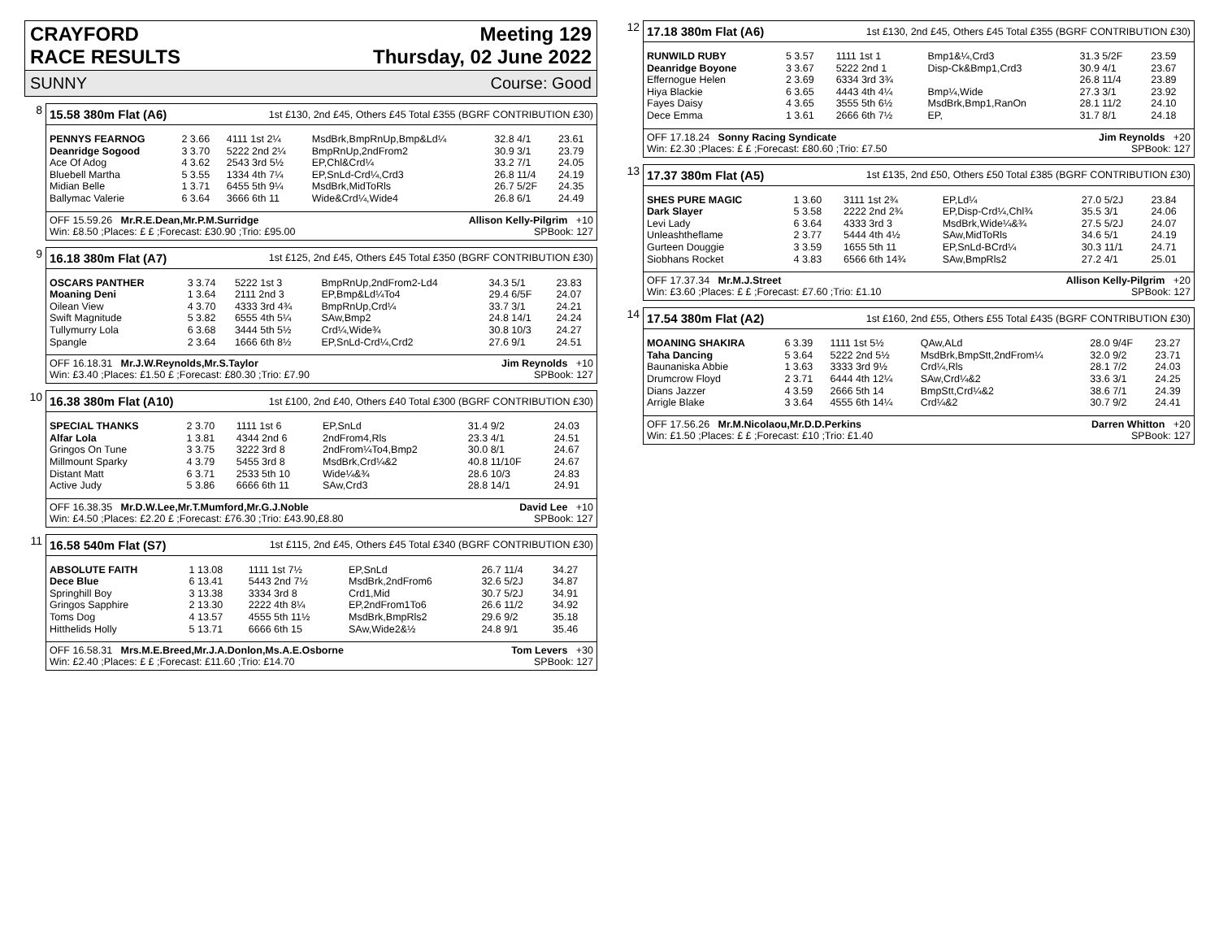CRAYFORD
RACE RESULTS Meeting 129
Thursday, 02 June 2022
SUNNY Course: Good
8
15.58 380m Flat (A6) 1st £130, 2nd £45, Others £45 Total £355 (BGRF CONTRIBUTION £30)
| PENNYS FEARNOG | 2 3.66 | 4111 1st 2¼ | MsdBrk,BmpRnUp,Bmp&Ld¼ | 32.8 4/1 | 23.61 |
| Deanridge Sogood | 3 3.70 | 5222 2nd 2¼ | BmpRnUp,2ndFrom2 | 30.9 3/1 | 23.79 |
| Ace Of Adog | 4 3.62 | 2543 3rd 5½ | EP,Chl&Crd¼ | 33.2 7/1 | 24.05 |
| Bluebell Martha | 5 3.55 | 1334 4th 7¼ | EP,SnLd-Crd¼,Crd3 | 26.8 11/4 | 24.19 |
| Midian Belle | 1 3.71 | 6455 5th 9¼ | MsdBrk,MidToRls | 26.7 5/2F | 24.35 |
| Ballymac Valerie | 6 3.64 | 3666 6th 11 | Wide&Crd¼,Wide4 | 26.8 6/1 | 24.49 |
OFF 15.59.26 Mr.R.E.Dean,Mr.P.M.Surridge Allison Kelly-Pilgrim +10
Win: £8.50 ;Places: £ £ ;Forecast: £30.90 ;Trio: £95.00 SPBook: 127
9
16.18 380m Flat (A7) 1st £125, 2nd £45, Others £45 Total £350 (BGRF CONTRIBUTION £30)
| OSCARS PANTHER | 3 3.74 | 5222 1st 3 | BmpRnUp,2ndFrom2-Ld4 | 34.3 5/1 | 23.83 |
| Moaning Deni | 1 3.64 | 2111 2nd 3 | EP,Bmp&Ld¼To4 | 29.4 6/5F | 24.07 |
| Oilean View | 4 3.70 | 4333 3rd 4¾ | BmpRnUp,Crd¼ | 33.7 3/1 | 24.21 |
| Swift Magnitude | 5 3.82 | 6555 4th 5¼ | SAw,Bmp2 | 24.8 14/1 | 24.24 |
| Tullymurry Lola | 6 3.68 | 3444 5th 5½ | Crd¼,Wide¾ | 30.8 10/3 | 24.27 |
| Spangle | 2 3.64 | 1666 6th 8½ | EP,SnLd-Crd¼,Crd2 | 27.6 9/1 | 24.51 |
OFF 16.18.31 Mr.J.W.Reynolds,Mr.S.Taylor Jim Reynolds +10
Win: £3.40 ;Places: £1.50 £ ;Forecast: £80.30 ;Trio: £7.90 SPBook: 127
10
16.38 380m Flat (A10) 1st £100, 2nd £40, Others £40 Total £300 (BGRF CONTRIBUTION £30)
| SPECIAL THANKS | 2 3.70 | 1111 1st 6 | EP,SnLd | 31.4 9/2 | 24.03 |
| Alfar Lola | 1 3.81 | 4344 2nd 6 | 2ndFrom4,Rls | 23.3 4/1 | 24.51 |
| Gringos On Tune | 3 3.75 | 3222 3rd 8 | 2ndFrom¼To4,Bmp2 | 30.0 8/1 | 24.67 |
| Millmount Sparky | 4 3.79 | 5455 3rd 8 | MsdBrk,Crd¼&2 | 40.8 11/10F | 24.67 |
| Distant Matt | 6 3.71 | 2533 5th 10 | Wide¼&¾ | 28.6 10/3 | 24.83 |
| Active Judy | 5 3.86 | 6666 6th 11 | SAw,Crd3 | 28.8 14/1 | 24.91 |
OFF 16.38.35 Mr.D.W.Lee,Mr.T.Mumford,Mr.G.J.Noble David Lee +10
Win: £4.50 ;Places: £2.20 £ ;Forecast: £76.30 ;Trio: £43.90,£8.80 SPBook: 127
11
16.58 540m Flat (S7) 1st £115, 2nd £45, Others £45 Total £340 (BGRF CONTRIBUTION £30)
| ABSOLUTE FAITH | 1 13.08 | 1111 1st 7½ | EP,SnLd | 26.7 11/4 | 34.27 |
| Dece Blue | 6 13.41 | 5443 2nd 7½ | MsdBrk,2ndFrom6 | 32.6 5/2J | 34.87 |
| Springhill Boy | 3 13.38 | 3334 3rd 8 | Crd1,Mid | 30.7 5/2J | 34.91 |
| Gringos Sapphire | 2 13.30 | 2222 4th 8¼ | EP,2ndFrom1To6 | 26.6 11/2 | 34.92 |
| Toms Dog | 4 13.57 | 4555 5th 11½ | MsdBrk,BmpRls2 | 29.6 9/2 | 35.18 |
| Hitthelids Holly | 5 13.71 | 6666 6th 15 | SAw,Wide2&½ | 24.8 9/1 | 35.46 |
OFF 16.58.31 Mrs.M.E.Breed,Mr.J.A.Donlon,Ms.A.E.Osborne Tom Levers +30
Win: £2.40 ;Places: £ £ ;Forecast: £11.60 ;Trio: £14.70 SPBook: 127
12
17.18 380m Flat (A6) 1st £130, 2nd £45, Others £45 Total £355 (BGRF CONTRIBUTION £30)
| RUNWILD RUBY | 5 3.57 | 1111 1st 1 | Bmp1&¼,Crd3 | 31.3 5/2F | 23.59 |
| Deanridge Boyone | 3 3.67 | 5222 2nd 1 | Disp-Ck&Bmp1,Crd3 | 30.9 4/1 | 23.67 |
| Effernogue Helen | 2 3.69 | 6334 3rd 3¾ | | 26.8 11/4 | 23.89 |
| Hiya Blackie | 6 3.65 | 4443 4th 4¼ | Bmp¼,Wide | 27.3 3/1 | 23.92 |
| Fayes Daisy | 4 3.65 | 3555 5th 6½ | MsdBrk,Bmp1,RanOn | 28.1 11/2 | 24.10 |
| Dece Emma | 1 3.61 | 2666 6th 7½ | EP, | 31.7 8/1 | 24.18 |
OFF 17.18.24 Sonny Racing Syndicate Jim Reynolds +20
Win: £2.30 ;Places: £ £ ;Forecast: £80.60 ;Trio: £7.50 SPBook: 127
13
17.37 380m Flat (A5) 1st £135, 2nd £50, Others £50 Total £385 (BGRF CONTRIBUTION £30)
| SHES PURE MAGIC | 1 3.60 | 3111 1st 2¾ | EP,Ld¼ | 27.0 5/2J | 23.84 |
| Dark Slayer | 5 3.58 | 2222 2nd 2¾ | EP,Disp-Crd¼,Chl¾ | 35.5 3/1 | 24.06 |
| Levi Lady | 6 3.64 | 4333 3rd 3 | MsdBrk,Wide¼&¾ | 27.5 5/2J | 24.07 |
| Unleashtheflame | 2 3.77 | 5444 4th 4½ | SAw,MidToRls | 34.6 5/1 | 24.19 |
| Gurteen Douggie | 3 3.59 | 1655 5th 11 | EP,SnLd-BCrd¼ | 30.3 11/1 | 24.71 |
| Siobhans Rocket | 4 3.83 | 6566 6th 14¾ | SAw,BmpRls2 | 27.2 4/1 | 25.01 |
OFF 17.37.34 Mr.M.J.Street Allison Kelly-Pilgrim +20
Win: £3.60 ;Places: £ £ ;Forecast: £7.60 ;Trio: £1.10 SPBook: 127
14
17.54 380m Flat (A2) 1st £160, 2nd £55, Others £55 Total £435 (BGRF CONTRIBUTION £30)
| MOANING SHAKIRA | 6 3.39 | 1111 1st 5½ | QAw,ALd | 28.0 9/4F | 23.27 |
| Taha Dancing | 5 3.64 | 5222 2nd 5½ | MsdBrk,BmpStt,2ndFrom¼ | 32.0 9/2 | 23.71 |
| Baunaniska Abbie | 1 3.63 | 3333 3rd 9½ | Crd¼,Rls | 28.1 7/2 | 24.03 |
| Drumcrow Floyd | 2 3.71 | 6444 4th 12¼ | SAw,Crd¼&2 | 33.6 3/1 | 24.25 |
| Dians Jazzer | 4 3.59 | 2666 5th 14 | BmpStt,Crd¼&2 | 38.6 7/1 | 24.39 |
| Arrigle Blake | 3 3.64 | 4555 6th 14¼ | Crd¼&2 | 30.7 9/2 | 24.41 |
OFF 17.56.26 Mr.M.Nicolaou,Mr.D.D.Perkins Darren Whitton +20
Win: £1.50 ;Places: £ £ ;Forecast: £10 ;Trio: £1.40 SPBook: 127